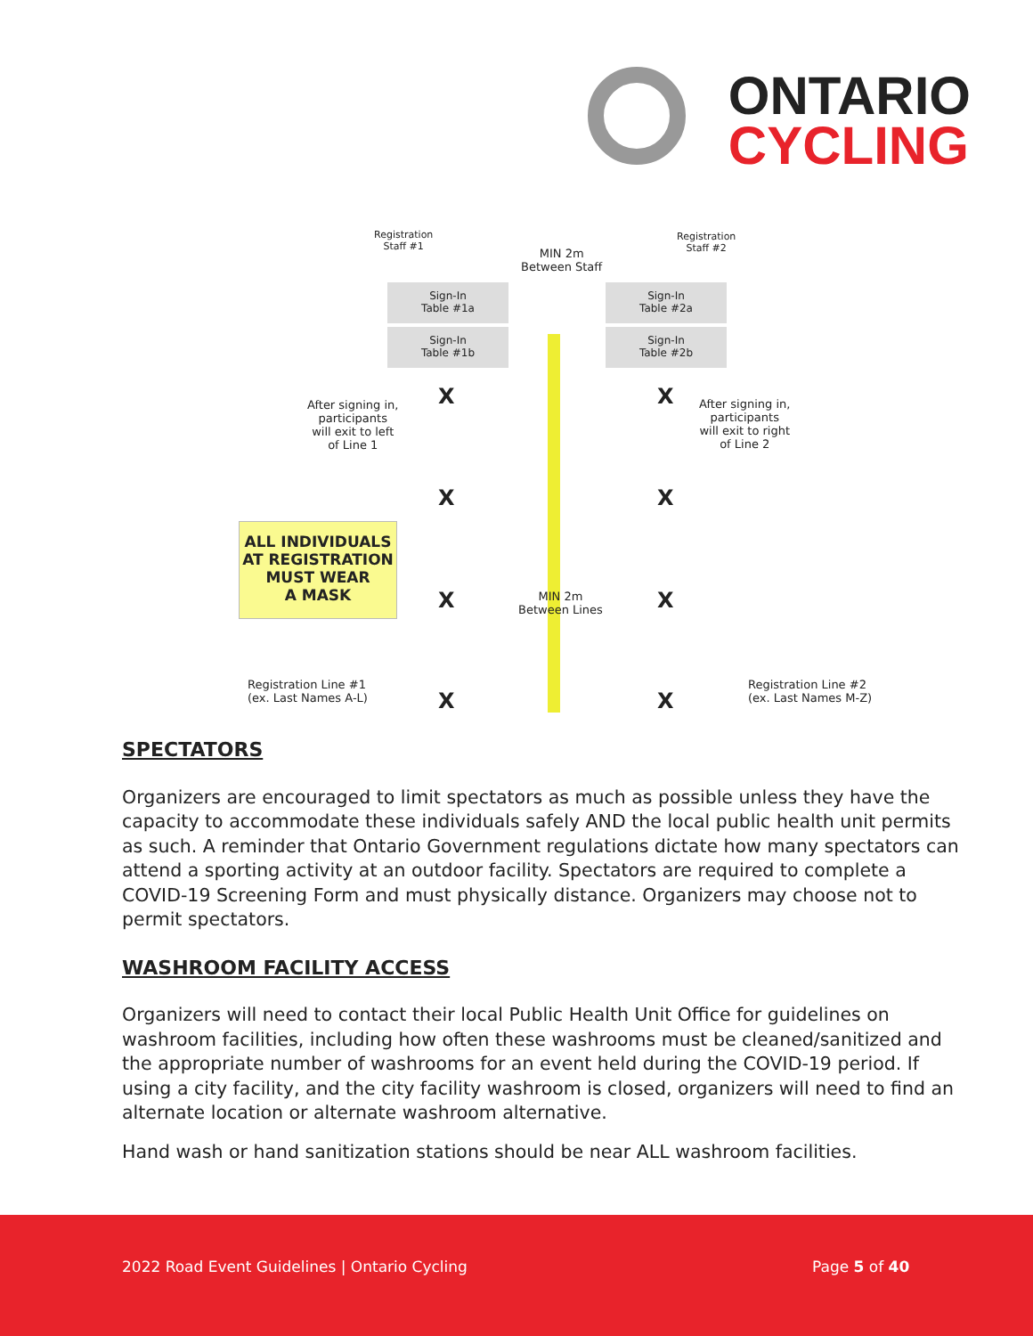ONTARIO
CYCLING
Registration
Staff #1
Registration
Staff #2
MIN 2m
Between Staff
Sign-In
Table #1a
Sign-In
Table #1b
Sign-In
Table #2a
Sign-In
Table #2b
After signing in,
participants
will exit to left
of Line 1
After signing in,
participants
will exit to right
of Line 2
X X
X X
ALL INDIVIDUALS
AT REGISTRATION
MUST WEAR
A MASK
X X
MIN 2m
Between Lines
Registration Line #1
(ex. Last Names A-L)
X X
Registration Line #2
(ex. Last Names M-Z)
SPECTATORS
Organizers are encouraged to limit spectators as much as possible unless they have the capacity to accommodate these individuals safely AND the local public health unit permits as such. A reminder that Ontario Government regulations dictate how many spectators can attend a sporting activity at an outdoor facility. Spectators are required to complete a COVID-19 Screening Form and must physically distance. Organizers may choose not to permit spectators.
WASHROOM FACILITY ACCESS
Organizers will need to contact their local Public Health Unit Office for guidelines on washroom facilities, including how often these washrooms must be cleaned/sanitized and the appropriate number of washrooms for an event held during the COVID-19 period. If using a city facility, and the city facility washroom is closed, organizers will need to find an alternate location or alternate washroom alternative.
Hand wash or hand sanitization stations should be near ALL washroom facilities.
2022 Road Event Guidelines | Ontario Cycling Page 5 of 40